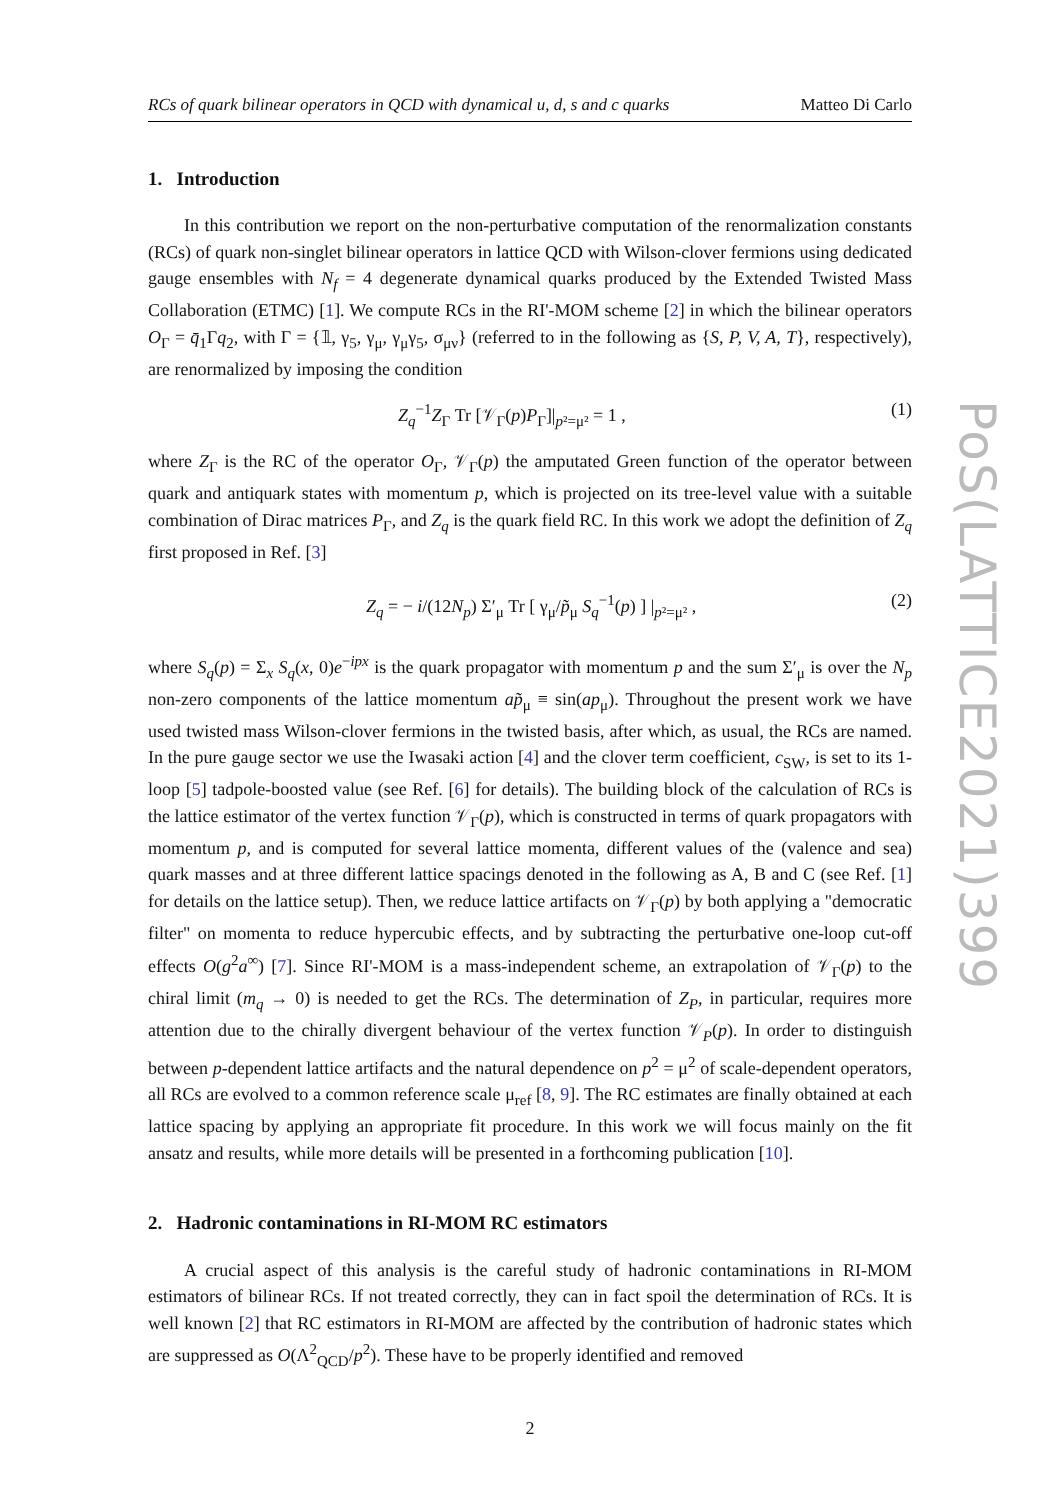PoS(LATTICE2021)399
RCs of quark bilinear operators in QCD with dynamical u, d, s and c quarks Matteo Di Carlo
1. Introduction
In this contribution we report on the non-perturbative computation of the renormalization constants (RCs) of quark non-singlet bilinear operators in lattice QCD with Wilson-clover fermions using dedicated gauge ensembles with N<sub>f</sub> = 4 degenerate dynamical quarks produced by the Extended Twisted Mass Collaboration (ETMC) [1]. We compute RCs in the RI'-MOM scheme [2] in which the bilinear operators O<sub>Γ</sub> = q̄<sub>1</sub>Γq<sub>2</sub>, with Γ = {𝟙, γ<sub>5</sub>, γ<sub>μ</sub>, γ<sub>μ</sub>γ<sub>5</sub>, σ<sub>μν</sub>} (referred to in the following as {S, P, V, A, T}, respectively), are renormalized by imposing the condition
Z<sub>q</sub><sup>−1</sup>Z<sub>Γ</sub> Tr [𝒱<sub>Γ</sub>(p)P<sub>Γ</sub>]|<sub>p²=μ²</sub> = 1 , (1)
where Z<sub>Γ</sub> is the RC of the operator O<sub>Γ</sub>, 𝒱<sub>Γ</sub>(p) the amputated Green function of the operator between quark and antiquark states with momentum p, which is projected on its tree-level value with a suitable combination of Dirac matrices P<sub>Γ</sub>, and Z<sub>q</sub> is the quark field RC. In this work we adopt the definition of Z<sub>q</sub> first proposed in Ref. [3]
Z<sub>q</sub> = − i/(12N<sub>p</sub>) Σ′<sub>μ</sub> Tr [ γ<sub>μ</sub>/p̃<sub>μ</sub> S<sub>q</sub><sup>−1</sup>(p) ] |<sub>p²=μ²</sub> , (2)
where S<sub>q</sub>(p) = Σ<sub>x</sub> S<sub>q</sub>(x, 0)e<sup>−ipx</sup> is the quark propagator with momentum p and the sum Σ′<sub>μ</sub> is over the N<sub>p</sub> non-zero components of the lattice momentum ap̃<sub>μ</sub> ≡ sin(ap<sub>μ</sub>). Throughout the present work we have used twisted mass Wilson-clover fermions in the twisted basis, after which, as usual, the RCs are named. In the pure gauge sector we use the Iwasaki action [4] and the clover term coefficient, c<sub>SW</sub>, is set to its 1-loop [5] tadpole-boosted value (see Ref. [6] for details). The building block of the calculation of RCs is the lattice estimator of the vertex function 𝒱<sub>Γ</sub>(p), which is constructed in terms of quark propagators with momentum p, and is computed for several lattice momenta, different values of the (valence and sea) quark masses and at three different lattice spacings denoted in the following as A, B and C (see Ref. [1] for details on the lattice setup). Then, we reduce lattice artifacts on 𝒱<sub>Γ</sub>(p) by both applying a "democratic filter" on momenta to reduce hypercubic effects, and by subtracting the perturbative one-loop cut-off effects O(g<sup>2</sup>a<sup>∞</sup>) [7]. Since RI'-MOM is a mass-independent scheme, an extrapolation of 𝒱<sub>Γ</sub>(p) to the chiral limit (m<sub>q</sub> → 0) is needed to get the RCs. The determination of Z<sub>P</sub>, in particular, requires more attention due to the chirally divergent behaviour of the vertex function 𝒱<sub>P</sub>(p). In order to distinguish between p-dependent lattice artifacts and the natural dependence on p<sup>2</sup> = μ<sup>2</sup> of scale-dependent operators, all RCs are evolved to a common reference scale μ<sub>ref</sub> [8, 9]. The RC estimates are finally obtained at each lattice spacing by applying an appropriate fit procedure. In this work we will focus mainly on the fit ansatz and results, while more details will be presented in a forthcoming publication [10].
2. Hadronic contaminations in RI-MOM RC estimators
A crucial aspect of this analysis is the careful study of hadronic contaminations in RI-MOM estimators of bilinear RCs. If not treated correctly, they can in fact spoil the determination of RCs. It is well known [2] that RC estimators in RI-MOM are affected by the contribution of hadronic states which are suppressed as O(Λ<sup>2</sup><sub>QCD</sub>/p<sup>2</sup>). These have to be properly identified and removed
2